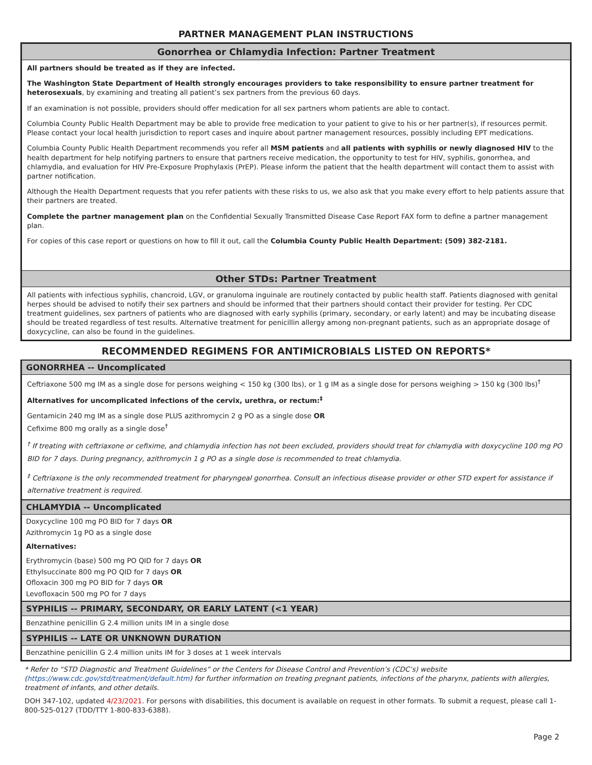PARTNER MANAGEMENT PLAN INSTRUCTIONS
Gonorrhea or Chlamydia Infection: Partner Treatment
All partners should be treated as if they are infected.
The Washington State Department of Health strongly encourages providers to take responsibility to ensure partner treatment for heterosexuals, by examining and treating all patient’s sex partners from the previous 60 days.
If an examination is not possible, providers should offer medication for all sex partners whom patients are able to contact.
Columbia County Public Health Department may be able to provide free medication to your patient to give to his or her partner(s), if resources permit. Please contact your local health jurisdiction to report cases and inquire about partner management resources, possibly including EPT medications.
Columbia County Public Health Department recommends you refer all MSM patients and all patients with syphilis or newly diagnosed HIV to the health department for help notifying partners to ensure that partners receive medication, the opportunity to test for HIV, syphilis, gonorrhea, and chlamydia, and evaluation for HIV Pre-Exposure Prophylaxis (PrEP). Please inform the patient that the health department will contact them to assist with partner notification.
Although the Health Department requests that you refer patients with these risks to us, we also ask that you make every effort to help patients assure that their partners are treated.
Complete the partner management plan on the Confidential Sexually Transmitted Disease Case Report FAX form to define a partner management plan.
For copies of this case report or questions on how to fill it out, call the Columbia County Public Health Department: (509) 382-2181.
Other STDs: Partner Treatment
All patients with infectious syphilis, chancroid, LGV, or granuloma inguinale are routinely contacted by public health staff. Patients diagnosed with genital herpes should be advised to notify their sex partners and should be informed that their partners should contact their provider for testing. Per CDC treatment guidelines, sex partners of patients who are diagnosed with early syphilis (primary, secondary, or early latent) and may be incubating disease should be treated regardless of test results. Alternative treatment for penicillin allergy among non-pregnant patients, such as an appropriate dosage of doxycycline, can also be found in the guidelines.
RECOMMENDED REGIMENS FOR ANTIMICROBIALS LISTED ON REPORTS*
GONORRHEA -- Uncomplicated
Ceftriaxone 500 mg IM as a single dose for persons weighing < 150 kg (300 lbs), or 1 g IM as a single dose for persons weighing > 150 kg (300 lbs)<sup>†</sup>
Alternatives for uncomplicated infections of the cervix, urethra, or rectum:<sup>‡</sup>
Gentamicin 240 mg IM as a single dose PLUS azithromycin 2 g PO as a single dose OR
Cefixime 800 mg orally as a single dose<sup>†</sup>
<sup>†</sup> If treating with ceftriaxone or cefixime, and chlamydia infection has not been excluded, providers should treat for chlamydia with doxycycline 100 mg PO BID for 7 days. During pregnancy, azithromycin 1 g PO as a single dose is recommended to treat chlamydia.
<sup>‡</sup> Ceftriaxone is the only recommended treatment for pharyngeal gonorrhea. Consult an infectious disease provider or other STD expert for assistance if alternative treatment is required.
CHLAMYDIA -- Uncomplicated
Doxycycline 100 mg PO BID for 7 days OR
Azithromycin 1g PO as a single dose
Alternatives:
Erythromycin (base) 500 mg PO QID for 7 days OR
Ethylsuccinate 800 mg PO QID for 7 days OR
Ofloxacin 300 mg PO BID for 7 days OR
Levofloxacin 500 mg PO for 7 days
SYPHILIS -- PRIMARY, SECONDARY, OR EARLY LATENT (<1 YEAR)
Benzathine penicillin G 2.4 million units IM in a single dose
SYPHILIS -- LATE OR UNKNOWN DURATION
Benzathine penicillin G 2.4 million units IM for 3 doses at 1 week intervals
* Refer to “STD Diagnostic and Treatment Guidelines” or the Centers for Disease Control and Prevention’s (CDC’s) website (https://www.cdc.gov/std/treatment/default.htm) for further information on treating pregnant patients, infections of the pharynx, patients with allergies, treatment of infants, and other details.
DOH 347-102, updated 4/23/2021. For persons with disabilities, this document is available on request in other formats. To submit a request, please call 1-800-525-0127 (TDD/TTY 1-800-833-6388).
Page 2